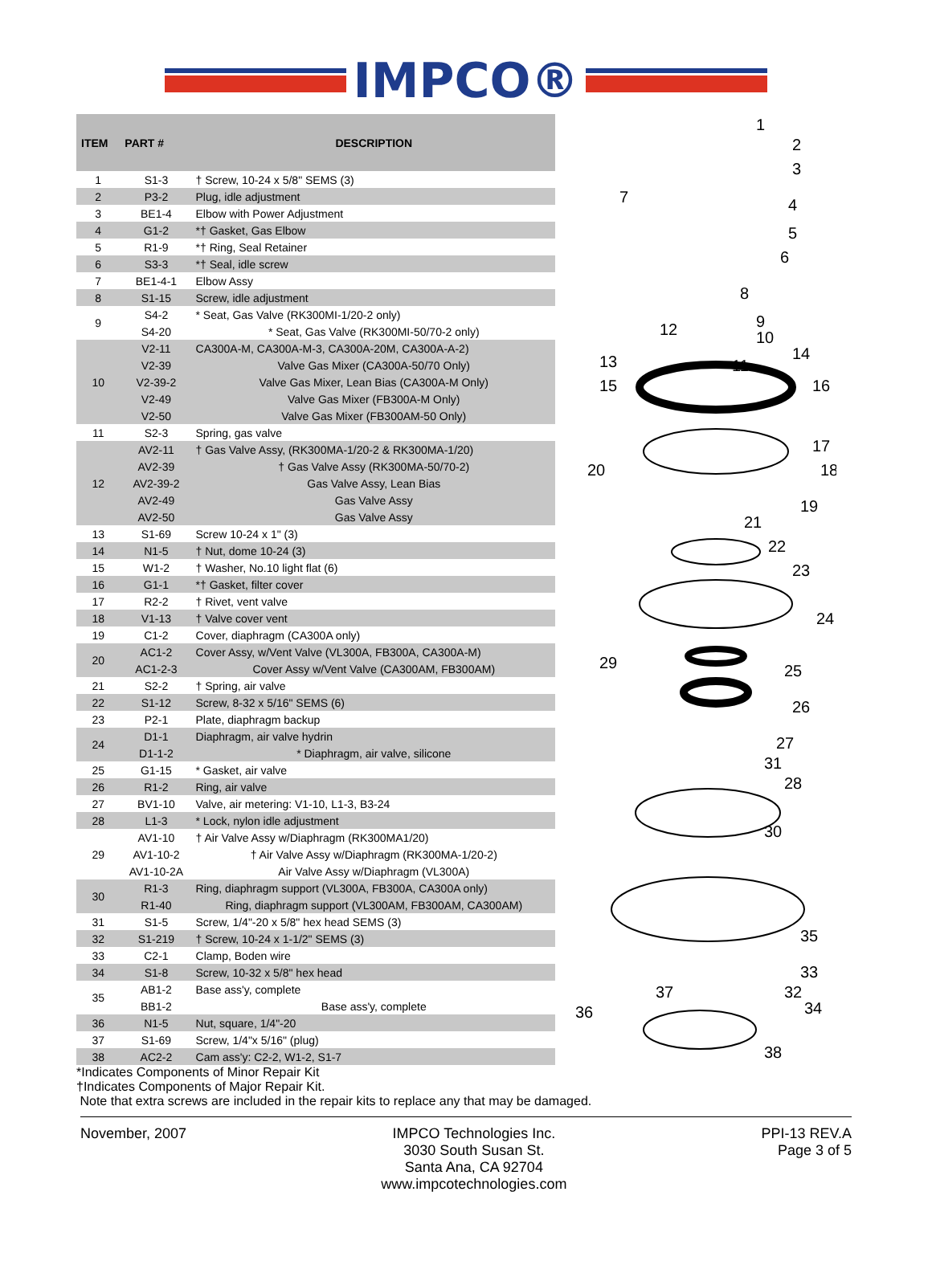IMPCO®
| ITEM | PART # | DESCRIPTION |
| --- | --- | --- |
| 1 | S1-3 | † Screw, 10-24 x 5/8" SEMS (3) |
| 2 | P3-2 | Plug, idle adjustment |
| 3 | BE1-4 | Elbow with Power Adjustment |
| 4 | G1-2 | *† Gasket, Gas Elbow |
| 5 | R1-9 | *† Ring, Seal Retainer |
| 6 | S3-3 | *† Seal, idle screw |
| 7 | BE1-4-1 | Elbow Assy |
| 8 | S1-15 | Screw, idle adjustment |
| 9 | S4-2 | * Seat, Gas Valve (RK300MI-1/20-2 only) |
| | S4-20 | * Seat, Gas Valve (RK300MI-50/70-2 only) |
| 10 | V2-11 | CA300A-M, CA300A-M-3, CA300A-20M, CA300A-A-2) |
| | V2-39 | Valve Gas Mixer (CA300A-50/70 Only) |
| | V2-39-2 | Valve Gas Mixer, Lean Bias (CA300A-M Only) |
| | V2-49 | Valve Gas Mixer (FB300A-M Only) |
| | V2-50 | Valve Gas Mixer (FB300AM-50 Only) |
| 11 | S2-3 | Spring, gas valve |
| 12 | AV2-11 | † Gas Valve Assy, (RK300MA-1/20-2 & RK300MA-1/20) |
| | AV2-39 | † Gas Valve Assy (RK300MA-50/70-2) |
| | AV2-39-2 | Gas Valve Assy, Lean Bias |
| | AV2-49 | Gas Valve Assy |
| | AV2-50 | Gas Valve Assy |
| 13 | S1-69 | Screw 10-24 x 1" (3) |
| 14 | N1-5 | † Nut, dome 10-24 (3) |
| 15 | W1-2 | † Washer, No.10 light flat (6) |
| 16 | G1-1 | *† Gasket, filter cover |
| 17 | R2-2 | † Rivet, vent valve |
| 18 | V1-13 | † Valve cover vent |
| 19 | C1-2 | Cover, diaphragm (CA300A only) |
| 20 | AC1-2 | Cover Assy, w/Vent Valve (VL300A, FB300A, CA300A-M) |
| | AC1-2-3 | Cover Assy w/Vent Valve (CA300AM, FB300AM) |
| 21 | S2-2 | † Spring, air valve |
| 22 | S1-12 | Screw, 8-32 x 5/16" SEMS (6) |
| 23 | P2-1 | Plate, diaphragm backup |
| 24 | D1-1 | Diaphragm, air valve hydrin |
| | D1-1-2 | * Diaphragm, air valve, silicone |
| 25 | G1-15 | * Gasket, air valve |
| 26 | R1-2 | Ring, air valve |
| 27 | BV1-10 | Valve, air metering: V1-10, L1-3, B3-24 |
| 28 | L1-3 | * Lock, nylon idle adjustment |
| 29 | AV1-10 | † Air Valve Assy w/Diaphragm (RK300MA1/20) |
| | AV1-10-2 | † Air Valve Assy w/Diaphragm (RK300MA-1/20-2) |
| | AV1-10-2A | Air Valve Assy w/Diaphragm (VL300A) |
| 30 | R1-3 | Ring, diaphragm support (VL300A, FB300A, CA300A only) |
| | R1-40 | Ring, diaphragm support (VL300AM, FB300AM, CA300AM) |
| 31 | S1-5 | Screw, 1/4"-20 x 5/8" hex head SEMS (3) |
| 32 | S1-219 | † Screw, 10-24 x 1-1/2" SEMS (3) |
| 33 | C2-1 | Clamp, Boden wire |
| 34 | S1-8 | Screw, 10-32 x 5/8" hex head |
| 35 | AB1-2 | Base ass'y, complete |
| | BB1-2 | Base ass'y, complete |
| 36 | N1-5 | Nut, square, 1/4"-20 |
| 37 | S1-69 | Screw, 1/4"x 5/16" (plug) |
| 38 | AC2-2 | Cam ass'y: C2-2, W1-2, S1-7 |
1
2
3
7
4
5
6
8
12
9
10
13
11
14
15
16
17
20
18
19
21
22
23
24
29
25
26
27
31
28
30
35
33
37
32
36
34
38
*Indicates Components of Minor Repair Kit
†Indicates Components of Major Repair Kit.
Note that extra screws are included in the repair kits to replace any that may be damaged.
November, 2007 IMPCO Technologies Inc.
3030 South Susan St.
Santa Ana, CA 92704
www.impcotechnologies.com
PPI-13 REV.A
Page 3 of 5